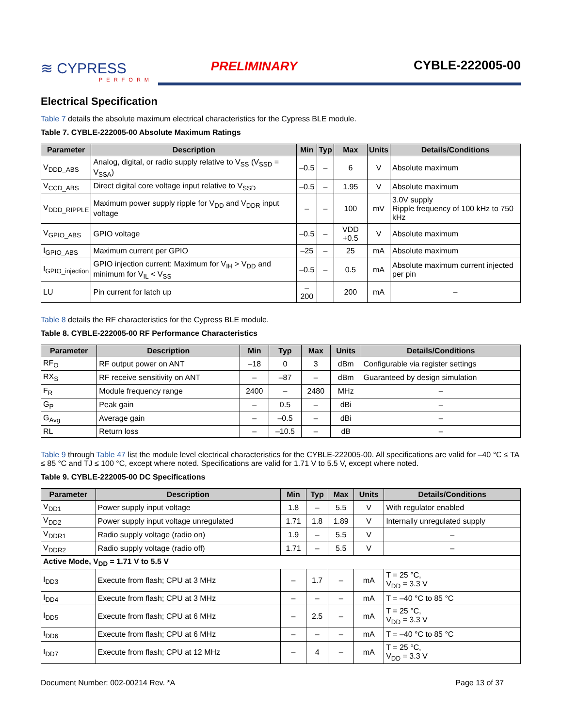≋ CYPRESS
PERFORM
PRELIMINARY
CYBLE-222005-00
Electrical Specification
Table 7 details the absolute maximum electrical characteristics for the Cypress BLE module.
Table 7. CYBLE-222005-00 Absolute Maximum Ratings
| Parameter | Description | Min | Typ | Max | Units | Details/Conditions |
| --- | --- | --- | --- | --- | --- | --- |
| V<sub>DDD_ABS</sub> | Analog, digital, or radio supply relative to V<sub>SS</sub> (V<sub>SSD</sub> = V<sub>SSA</sub>) | –0.5 | – | 6 | V | Absolute maximum |
| V<sub>CCD_ABS</sub> | Direct digital core voltage input relative to V<sub>SSD</sub> | –0.5 | – | 1.95 | V | Absolute maximum |
| V<sub>DDD_RIPPLE</sub> | Maximum power supply ripple for V<sub>DD</sub> and V<sub>DDR</sub> input voltage | – | – | 100 | mV | 3.0V supply Ripple frequency of 100 kHz to 750 kHz |
| V<sub>GPIO_ABS</sub> | GPIO voltage | –0.5 | – | VDD +0.5 | V | Absolute maximum |
| I<sub>GPIO_ABS</sub> | Maximum current per GPIO | –25 | – | 25 | mA | Absolute maximum |
| I<sub>GPIO_injection</sub> | GPIO injection current: Maximum for V<sub>IH</sub> > V<sub>DD</sub> and minimum for V<sub>IL</sub> < V<sub>SS</sub> | –0.5 | – | 0.5 | mA | Absolute maximum current injected per pin |
| LU | Pin current for latch up | –200 | | 200 | mA | – |
Table 8 details the RF characteristics for the Cypress BLE module.
Table 8. CYBLE-222005-00 RF Performance Characteristics
| Parameter | Description | Min | Typ | Max | Units | Details/Conditions |
| --- | --- | --- | --- | --- | --- | --- |
| RF<sub>O</sub> | RF output power on ANT | –18 | 0 | 3 | dBm | Configurable via register settings |
| RX<sub>S</sub> | RF receive sensitivity on ANT | – | –87 | – | dBm | Guaranteed by design simulation |
| F<sub>R</sub> | Module frequency range | 2400 | – | 2480 | MHz | – |
| G<sub>P</sub> | Peak gain | – | 0.5 | – | dBi | – |
| G<sub>Avg</sub> | Average gain | – | –0.5 | – | dBi | – |
| RL | Return loss | – | –10.5 | – | dB | – |
Table 9 through Table 47 list the module level electrical characteristics for the CYBLE-222005-00. All specifications are valid for –40 °C ≤ TA ≤ 85 °C and TJ ≤ 100 °C, except where noted. Specifications are valid for 1.71 V to 5.5 V, except where noted.
Table 9. CYBLE-222005-00 DC Specifications
| Parameter | Description | Min | Typ | Max | Units | Details/Conditions |
| --- | --- | --- | --- | --- | --- | --- |
| V<sub>DD1</sub> | Power supply input voltage | 1.8 | – | 5.5 | V | With regulator enabled |
| V<sub>DD2</sub> | Power supply input voltage unregulated | 1.71 | 1.8 | 1.89 | V | Internally unregulated supply |
| V<sub>DDR1</sub> | Radio supply voltage (radio on) | 1.9 | – | 5.5 | V | – |
| V<sub>DDR2</sub> | Radio supply voltage (radio off) | 1.71 | – | 5.5 | V | – |
| Active Mode, V<sub>DD</sub> = 1.71 V to 5.5 V | | | | | | |
| I<sub>DD3</sub> | Execute from flash; CPU at 3 MHz | – | 1.7 | – | mA | T = 25 °C, V<sub>DD</sub> = 3.3 V |
| I<sub>DD4</sub> | Execute from flash; CPU at 3 MHz | – | – | – | mA | T = –40 °C to 85 °C |
| I<sub>DD5</sub> | Execute from flash; CPU at 6 MHz | – | 2.5 | – | mA | T = 25 °C, V<sub>DD</sub> = 3.3 V |
| I<sub>DD6</sub> | Execute from flash; CPU at 6 MHz | – | – | – | mA | T = –40 °C to 85 °C |
| I<sub>DD7</sub> | Execute from flash; CPU at 12 MHz | – | 4 | – | mA | T = 25 °C, V<sub>DD</sub> = 3.3 V |
Document Number: 002-00214 Rev. *A Page 13 of 37